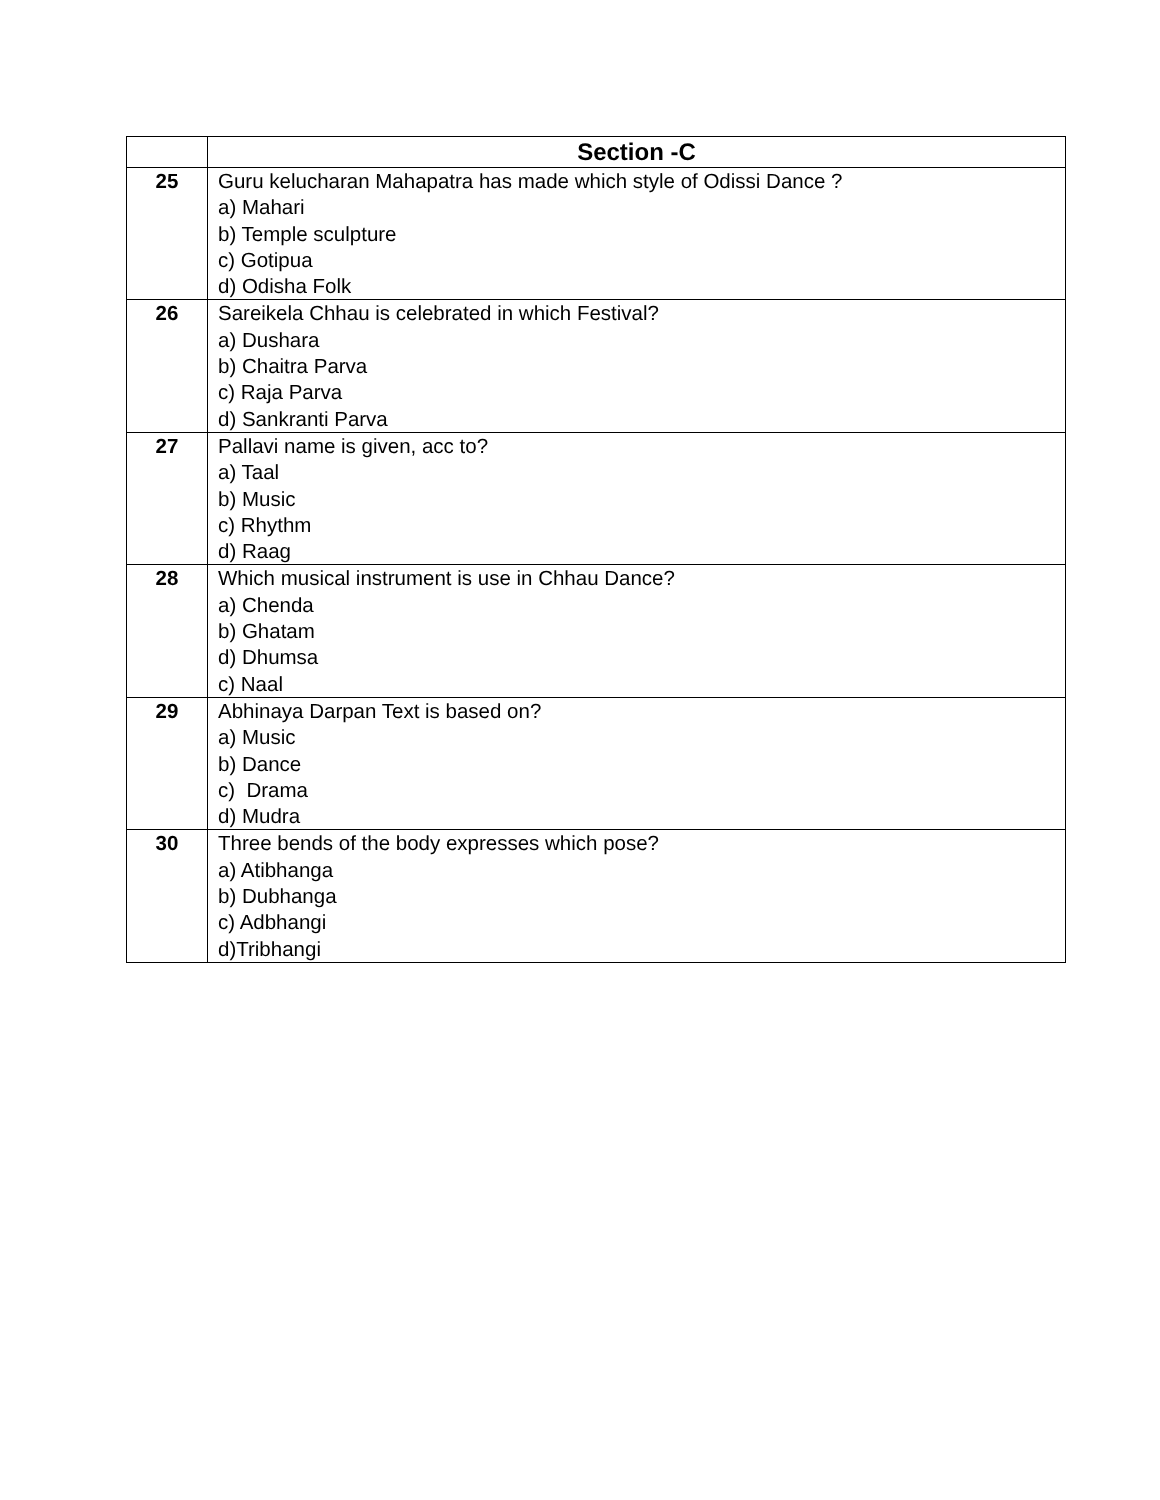| | Section -C |
| --- | --- |
| 25 | Guru kelucharan Mahapatra has made which style of Odissi Dance ? a) Mahari b) Temple sculpture c) Gotipua d) Odisha Folk |
| 26 | Sareikela Chhau is celebrated in which Festival? a) Dushara b) Chaitra Parva c) Raja Parva d) Sankranti Parva |
| 27 | Pallavi name is given, acc to? a) Taal b) Music c) Rhythm d) Raag |
| 28 | Which musical instrument is use in Chhau Dance? a) Chenda b) Ghatam d) Dhumsa c) Naal |
| 29 | Abhinaya Darpan Text is based on? a) Music b) Dance c) Drama d) Mudra |
| 30 | Three bends of the body expresses which pose? a) Atibhanga b) Dubhanga c) Adbhangi d)Tribhangi |